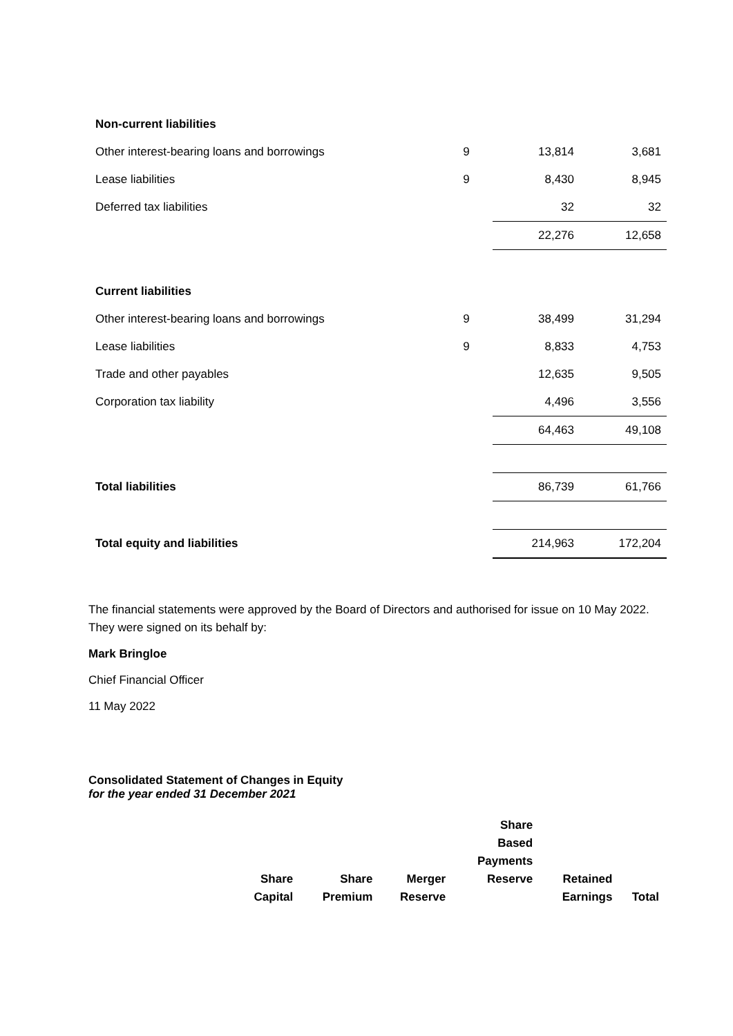| Non-current liabilities | | | |
| Other interest-bearing loans and borrowings | 9 | 13,814 | 3,681 |
| Lease liabilities | 9 | 8,430 | 8,945 |
| Deferred tax liabilities | | 32 | 32 |
| | | 22,276 | 12,658 |
| Current liabilities | | | |
| Other interest-bearing loans and borrowings | 9 | 38,499 | 31,294 |
| Lease liabilities | 9 | 8,833 | 4,753 |
| Trade and other payables | | 12,635 | 9,505 |
| Corporation tax liability | | 4,496 | 3,556 |
| | | 64,463 | 49,108 |
| Total liabilities | | 86,739 | 61,766 |
| Total equity and liabilities | | 214,963 | 172,204 |
The financial statements were approved by the Board of Directors and authorised for issue on 10 May 2022. They were signed on its behalf by:
Mark Bringloe
Chief Financial Officer
11 May 2022
Consolidated Statement of Changes in Equity
for the year ended 31 December 2021
| | Share Capital | Share Premium | Merger Reserve | Share Based Payments Reserve | Retained Earnings | Total |
| --- | --- | --- | --- | --- | --- | --- |